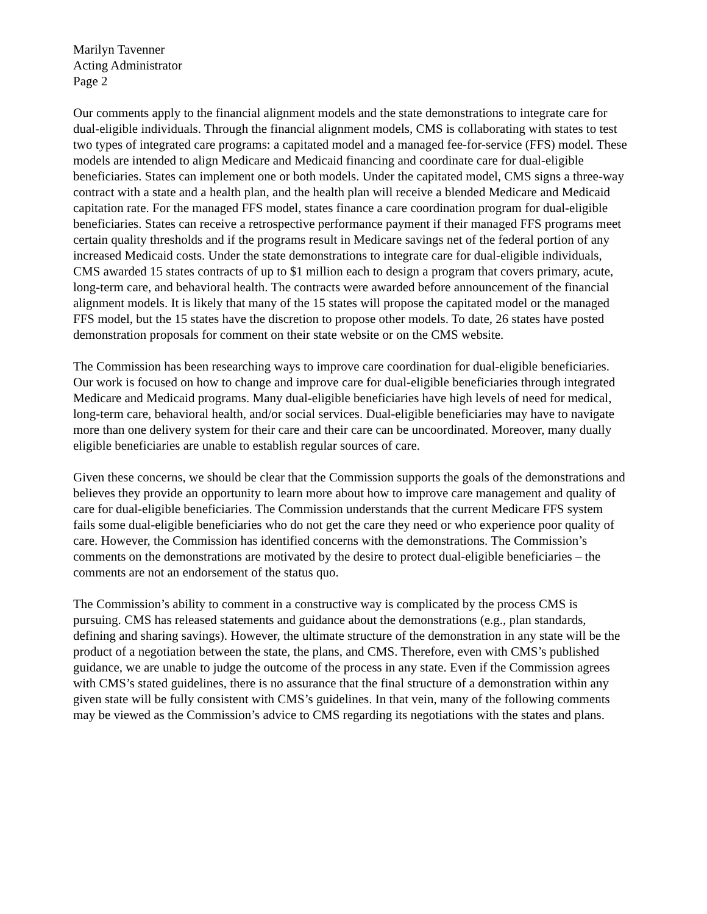Marilyn Tavenner
Acting Administrator
Page 2
Our comments apply to the financial alignment models and the state demonstrations to integrate care for dual-eligible individuals. Through the financial alignment models, CMS is collaborating with states to test two types of integrated care programs: a capitated model and a managed fee-for-service (FFS) model. These models are intended to align Medicare and Medicaid financing and coordinate care for dual-eligible beneficiaries. States can implement one or both models. Under the capitated model, CMS signs a three-way contract with a state and a health plan, and the health plan will receive a blended Medicare and Medicaid capitation rate. For the managed FFS model, states finance a care coordination program for dual-eligible beneficiaries. States can receive a retrospective performance payment if their managed FFS programs meet certain quality thresholds and if the programs result in Medicare savings net of the federal portion of any increased Medicaid costs. Under the state demonstrations to integrate care for dual-eligible individuals, CMS awarded 15 states contracts of up to $1 million each to design a program that covers primary, acute, long-term care, and behavioral health. The contracts were awarded before announcement of the financial alignment models. It is likely that many of the 15 states will propose the capitated model or the managed FFS model, but the 15 states have the discretion to propose other models. To date, 26 states have posted demonstration proposals for comment on their state website or on the CMS website.
The Commission has been researching ways to improve care coordination for dual-eligible beneficiaries. Our work is focused on how to change and improve care for dual-eligible beneficiaries through integrated Medicare and Medicaid programs. Many dual-eligible beneficiaries have high levels of need for medical, long-term care, behavioral health, and/or social services. Dual-eligible beneficiaries may have to navigate more than one delivery system for their care and their care can be uncoordinated. Moreover, many dually eligible beneficiaries are unable to establish regular sources of care.
Given these concerns, we should be clear that the Commission supports the goals of the demonstrations and believes they provide an opportunity to learn more about how to improve care management and quality of care for dual-eligible beneficiaries. The Commission understands that the current Medicare FFS system fails some dual-eligible beneficiaries who do not get the care they need or who experience poor quality of care. However, the Commission has identified concerns with the demonstrations. The Commission’s comments on the demonstrations are motivated by the desire to protect dual-eligible beneficiaries – the comments are not an endorsement of the status quo.
The Commission’s ability to comment in a constructive way is complicated by the process CMS is pursuing. CMS has released statements and guidance about the demonstrations (e.g., plan standards, defining and sharing savings). However, the ultimate structure of the demonstration in any state will be the product of a negotiation between the state, the plans, and CMS. Therefore, even with CMS’s published guidance, we are unable to judge the outcome of the process in any state. Even if the Commission agrees with CMS’s stated guidelines, there is no assurance that the final structure of a demonstration within any given state will be fully consistent with CMS’s guidelines. In that vein, many of the following comments may be viewed as the Commission’s advice to CMS regarding its negotiations with the states and plans.